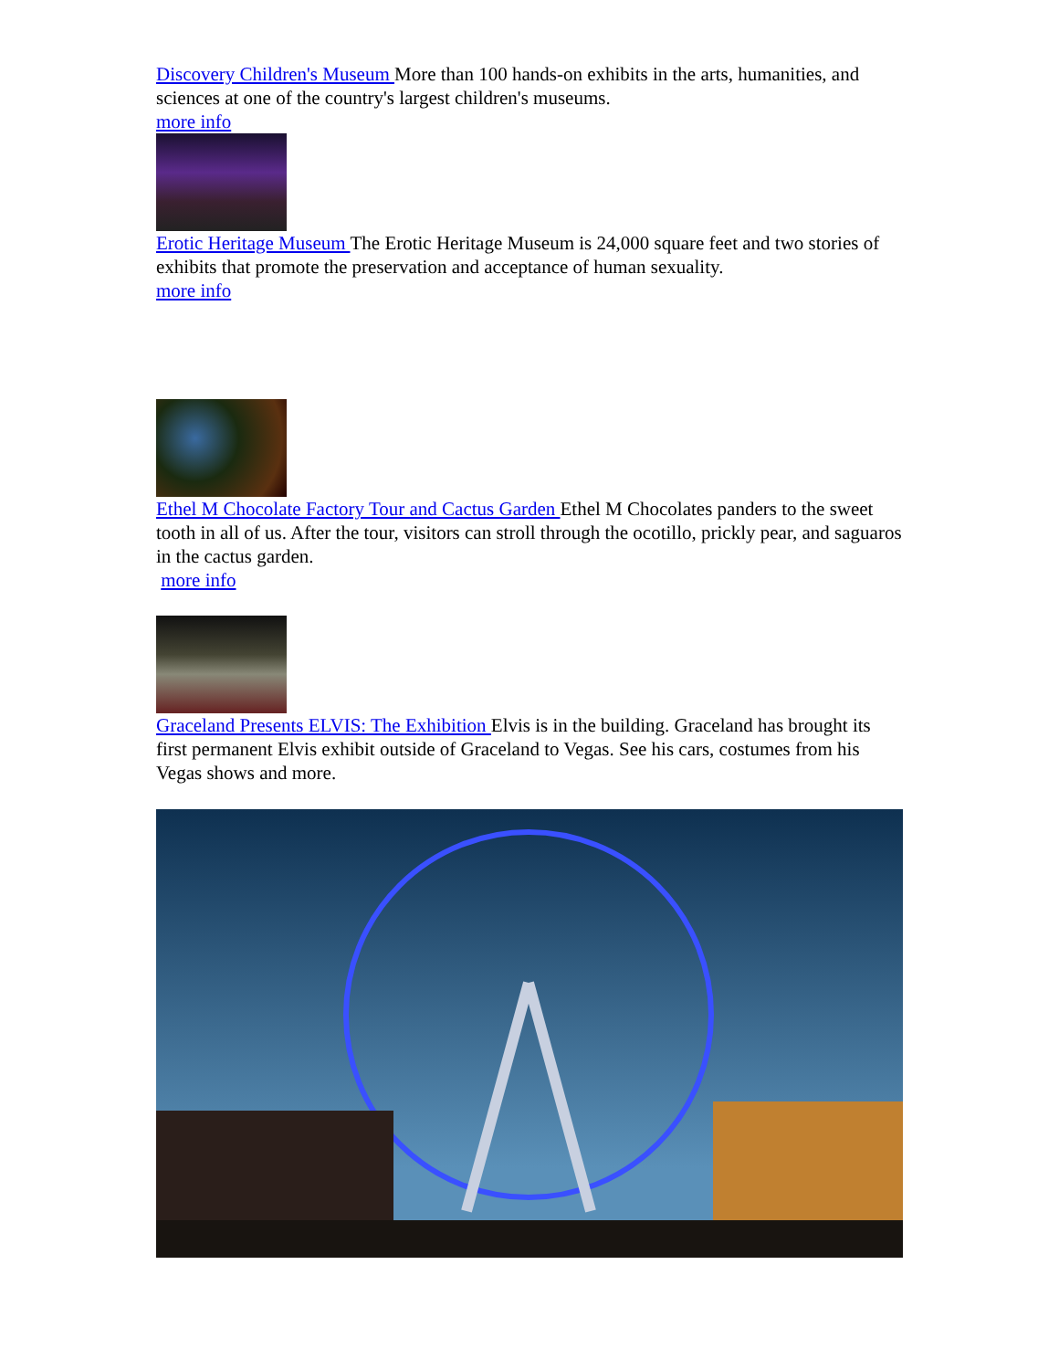Discovery Children's Museum More than 100 hands-on exhibits in the arts, humanities, and sciences at one of the country's largest children's museums.
more info
Erotic Heritage Museum The Erotic Heritage Museum is 24,000 square feet and two stories of exhibits that promote the preservation and acceptance of human sexuality.
more info
Ethel M Chocolate Factory Tour and Cactus Garden Ethel M Chocolates panders to the sweet tooth in all of us. After the tour, visitors can stroll through the ocotillo, prickly pear, and saguaros in the cactus garden.
more info
Graceland Presents ELVIS: The Exhibition Elvis is in the building. Graceland has brought its first permanent Elvis exhibit outside of Graceland to Vegas. See his cars, costumes from his Vegas shows and more.